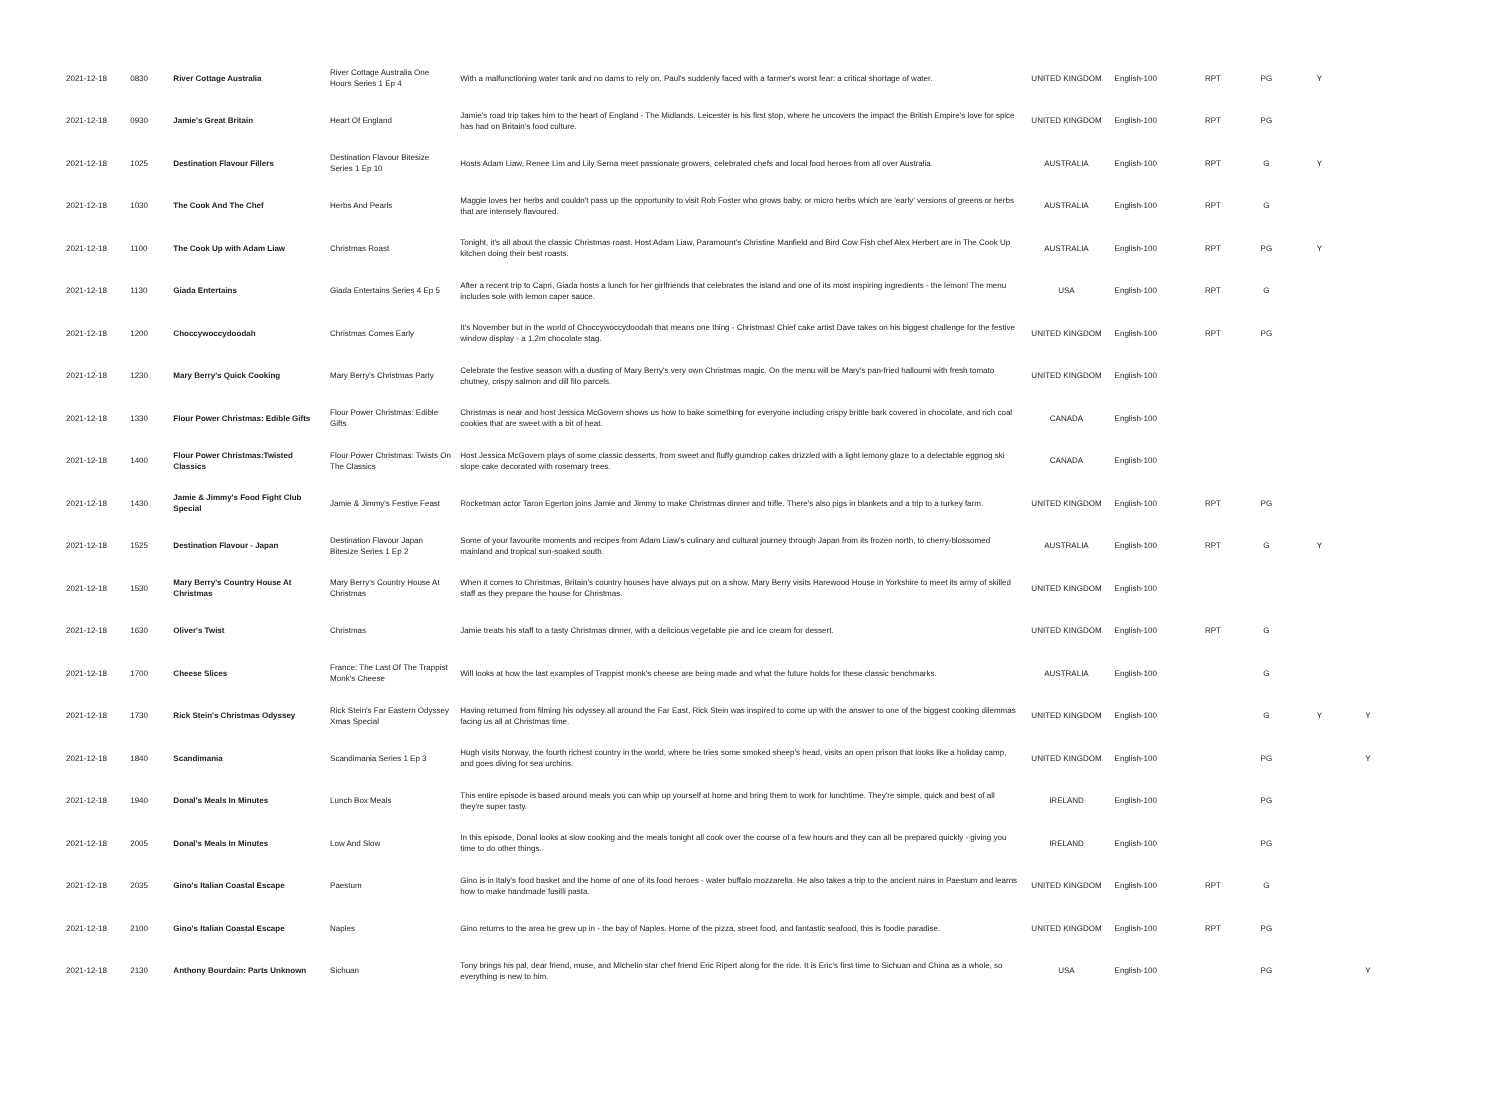| 2021-12-18 | 0830 | River Cottage Australia | River Cottage Australia One Hours Series 1 Ep 4 | With a malfunctioning water tank and no dams to rely on, Paul's suddenly faced with a farmer's worst fear: a critical shortage of water. | UNITED KINGDOM | English-100 | RPT | PG | Y | |
| 2021-12-18 | 0930 | Jamie's Great Britain | Heart Of England | Jamie's road trip takes him to the heart of England - The Midlands. Leicester is his first stop, where he uncovers the impact the British Empire's love for spice has had on Britain's food culture. | UNITED KINGDOM | English-100 | RPT | PG | | |
| 2021-12-18 | 1025 | Destination Flavour Fillers | Destination Flavour Bitesize Series 1 Ep 10 | Hosts Adam Liaw, Renee Lim and Lily Serna meet passionate growers, celebrated chefs and local food heroes from all over Australia. | AUSTRALIA | English-100 | RPT | G | Y | |
| 2021-12-18 | 1030 | The Cook And The Chef | Herbs And Pearls | Maggie loves her herbs and couldn't pass up the opportunity to visit Rob Foster who grows baby, or micro herbs which are 'early' versions of greens or herbs that are intensely flavoured. | AUSTRALIA | English-100 | RPT | G | | |
| 2021-12-18 | 1100 | The Cook Up with Adam Liaw | Christmas Roast | Tonight, it's all about the classic Christmas roast. Host Adam Liaw, Paramount's Christine Manfield and Bird Cow Fish chef Alex Herbert are in The Cook Up kitchen doing their best roasts. | AUSTRALIA | English-100 | RPT | PG | Y | |
| 2021-12-18 | 1130 | Giada Entertains | Giada Entertains Series 4 Ep 5 | After a recent trip to Capri, Giada hosts a lunch for her girlfriends that celebrates the island and one of its most inspiring ingredients - the lemon! The menu includes sole with lemon caper sauce. | USA | English-100 | RPT | G | | |
| 2021-12-18 | 1200 | Choccywoccydoodah | Christmas Comes Early | It's November but in the world of Choccywoccydoodah that means one thing - Christmas! Chief cake artist Dave takes on his biggest challenge for the festive window display - a 1.2m chocolate stag. | UNITED KINGDOM | English-100 | RPT | PG | | |
| 2021-12-18 | 1230 | Mary Berry's Quick Cooking | Mary Berry's Christmas Party | Celebrate the festive season with a dusting of Mary Berry's very own Christmas magic. On the menu will be Mary's pan-fried halloumi with fresh tomato chutney, crispy salmon and dill filo parcels. | UNITED KINGDOM | English-100 | | | | |
| 2021-12-18 | 1330 | Flour Power Christmas: Edible Gifts | Flour Power Christmas: Edible Gifts | Christmas is near and host Jessica McGovern shows us how to bake something for everyone including crispy brittle bark covered in chocolate, and rich coal cookies that are sweet with a bit of heat. | CANADA | English-100 | | | | |
| 2021-12-18 | 1400 | Flour Power Christmas:Twisted Classics | Flour Power Christmas: Twists On The Classics | Host Jessica McGovern plays of some classic desserts, from sweet and fluffy gumdrop cakes drizzled with a light lemony glaze to a delectable eggnog ski slope cake decorated with rosemary trees. | CANADA | English-100 | | | | |
| 2021-12-18 | 1430 | Jamie & Jimmy's Food Fight Club Special | Jamie & Jimmy's Festive Feast | Rocketman actor Taron Egerton joins Jamie and Jimmy to make Christmas dinner and trifle. There's also pigs in blankets and a trip to a turkey farm. | UNITED KINGDOM | English-100 | RPT | PG | | |
| 2021-12-18 | 1525 | Destination Flavour - Japan | Destination Flavour Japan Bitesize Series 1 Ep 2 | Some of your favourite moments and recipes from Adam Liaw's culinary and cultural journey through Japan from its frozen north, to cherry-blossomed mainland and tropical sun-soaked south. | AUSTRALIA | English-100 | RPT | G | Y | |
| 2021-12-18 | 1530 | Mary Berry's Country House At Christmas | Mary Berry's Country House At Christmas | When it comes to Christmas, Britain's country houses have always put on a show. Mary Berry visits Harewood House in Yorkshire to meet its army of skilled staff as they prepare the house for Christmas. | UNITED KINGDOM | English-100 | | | | |
| 2021-12-18 | 1630 | Oliver's Twist | Christmas | Jamie treats his staff to a tasty Christmas dinner, with a delicious vegetable pie and ice cream for dessert. | UNITED KINGDOM | English-100 | RPT | G | | |
| 2021-12-18 | 1700 | Cheese Slices | France: The Last Of The Trappist Monk's Cheese | Will looks at how the last examples of Trappist monk's cheese are being made and what the future holds for these classic benchmarks. | AUSTRALIA | English-100 | | G | | |
| 2021-12-18 | 1730 | Rick Stein's Christmas Odyssey | Rick Stein's Far Eastern Odyssey Xmas Special | Having returned from filming his odyssey all around the Far East, Rick Stein was inspired to come up with the answer to one of the biggest cooking dilemmas facing us all at Christmas time. | UNITED KINGDOM | English-100 | | G | Y | Y |
| 2021-12-18 | 1840 | Scandimania | Scandimania Series 1 Ep 3 | Hugh visits Norway, the fourth richest country in the world, where he tries some smoked sheep's head, visits an open prison that looks like a holiday camp, and goes diving for sea urchins. | UNITED KINGDOM | English-100 | | PG | | Y |
| 2021-12-18 | 1940 | Donal's Meals In Minutes | Lunch Box Meals | This entire episode is based around meals you can whip up yourself at home and bring them to work for lunchtime. They're simple, quick and best of all they're super tasty. | IRELAND | English-100 | | PG | | |
| 2021-12-18 | 2005 | Donal's Meals In Minutes | Low And Slow | In this episode, Donal looks at slow cooking and the meals tonight all cook over the course of a few hours and they can all be prepared quickly - giving you time to do other things. | IRELAND | English-100 | | PG | | |
| 2021-12-18 | 2035 | Gino's Italian Coastal Escape | Paestum | Gino is in Italy's food basket and the home of one of its food heroes - water buffalo mozzarella. He also takes a trip to the ancient ruins in Paestum and learns how to make handmade fusilli pasta. | UNITED KINGDOM | English-100 | RPT | G | | |
| 2021-12-18 | 2100 | Gino's Italian Coastal Escape | Naples | Gino returns to the area he grew up in - the bay of Naples. Home of the pizza, street food, and fantastic seafood, this is foodie paradise. | UNITED KINGDOM | English-100 | RPT | PG | | |
| 2021-12-18 | 2130 | Anthony Bourdain: Parts Unknown | Sichuan | Tony brings his pal, dear friend, muse, and Michelin star chef friend Eric Ripert along for the ride. It is Eric's first time to Sichuan and China as a whole, so everything is new to him. | USA | English-100 | | PG | | Y |